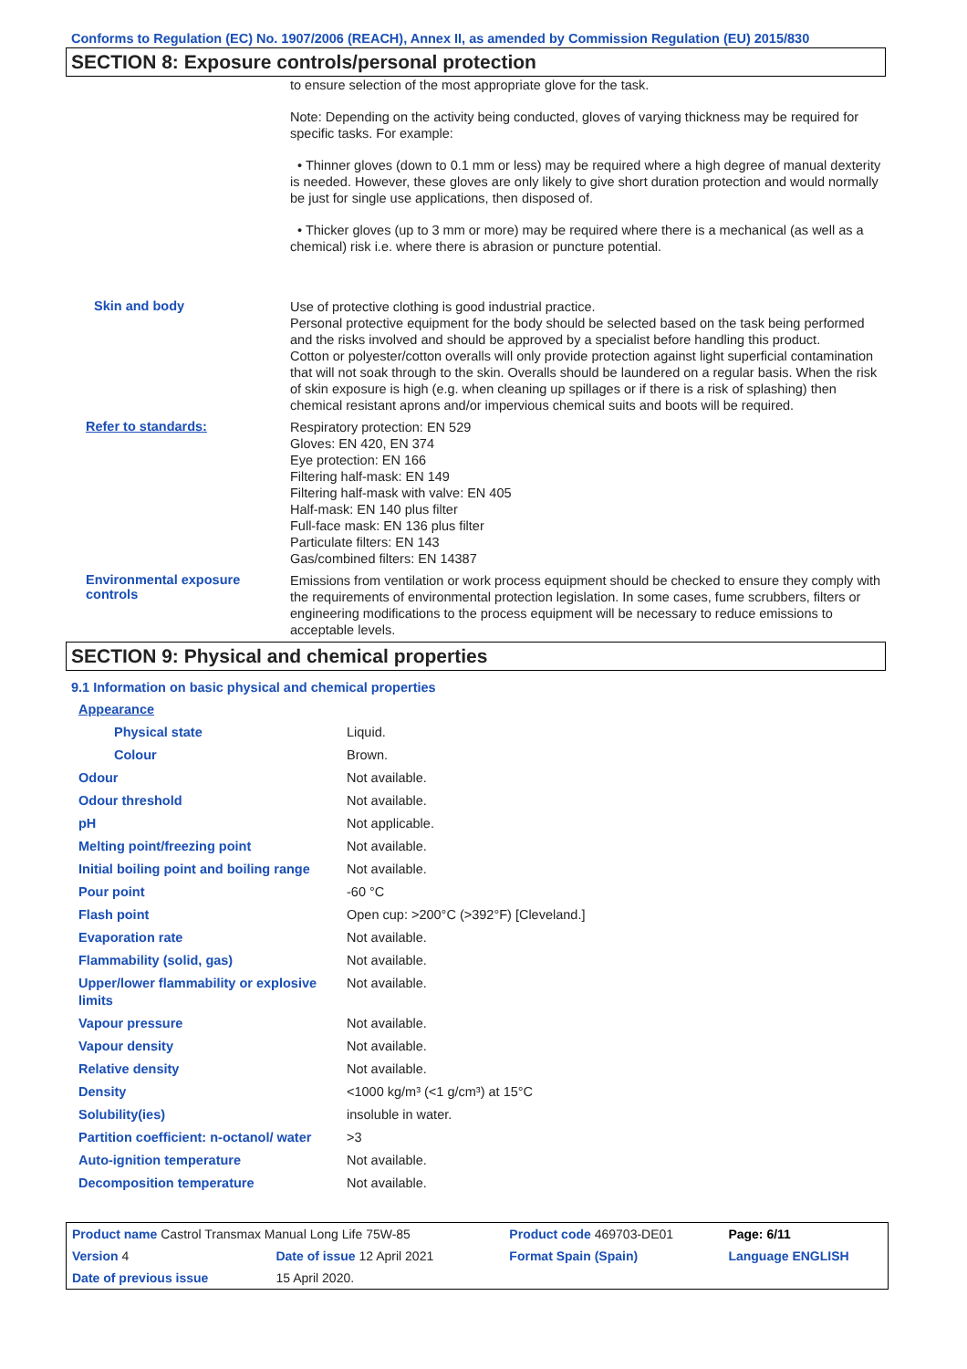Conforms to Regulation (EC) No. 1907/2006 (REACH), Annex II, as amended by Commission Regulation (EU) 2015/830
SECTION 8: Exposure controls/personal protection
to ensure selection of the most appropriate glove for the task.
Note: Depending on the activity being conducted, gloves of varying thickness may be required for specific tasks. For example:
• Thinner gloves (down to 0.1 mm or less) may be required where a high degree of manual dexterity is needed. However, these gloves are only likely to give short duration protection and would normally be just for single use applications, then disposed of.
• Thicker gloves (up to 3 mm or more) may be required where there is a mechanical (as well as a chemical) risk i.e. where there is abrasion or puncture potential.
Skin and body
Use of protective clothing is good industrial practice.
Personal protective equipment for the body should be selected based on the task being performed and the risks involved and should be approved by a specialist before handling this product.
Cotton or polyester/cotton overalls will only provide protection against light superficial contamination that will not soak through to the skin. Overalls should be laundered on a regular basis. When the risk of skin exposure is high (e.g. when cleaning up spillages or if there is a risk of splashing) then chemical resistant aprons and/or impervious chemical suits and boots will be required.
Refer to standards:
Respiratory protection: EN 529
Gloves: EN 420, EN 374
Eye protection: EN 166
Filtering half-mask: EN 149
Filtering half-mask with valve: EN 405
Half-mask: EN 140 plus filter
Full-face mask: EN 136 plus filter
Particulate filters: EN 143
Gas/combined filters: EN 14387
Environmental exposure controls
Emissions from ventilation or work process equipment should be checked to ensure they comply with the requirements of environmental protection legislation. In some cases, fume scrubbers, filters or engineering modifications to the process equipment will be necessary to reduce emissions to acceptable levels.
SECTION 9: Physical and chemical properties
9.1 Information on basic physical and chemical properties
| Appearance | |
| Physical state | Liquid. |
| Colour | Brown. |
| Odour | Not available. |
| Odour threshold | Not available. |
| pH | Not applicable. |
| Melting point/freezing point | Not available. |
| Initial boiling point and boiling range | Not available. |
| Pour point | -60 °C |
| Flash point | Open cup: >200°C (>392°F) [Cleveland.] |
| Evaporation rate | Not available. |
| Flammability (solid, gas) | Not available. |
| Upper/lower flammability or explosive limits | Not available. |
| Vapour pressure | Not available. |
| Vapour density | Not available. |
| Relative density | Not available. |
| Density | <1000 kg/m³ (<1 g/cm³) at 15°C |
| Solubility(ies) | insoluble in water. |
| Partition coefficient: n-octanol/ water | >3 |
| Auto-ignition temperature | Not available. |
| Decomposition temperature | Not available. |
| Product name Castrol Transmax Manual Long Life 75W-85 | | | Product code 469703-DE01 | Page: 6/11 |
| Version 4 | Date of issue 12 April 2021 | | Format Spain (Spain) | Language ENGLISH |
| Date of previous issue | | 15 April 2020. | | |